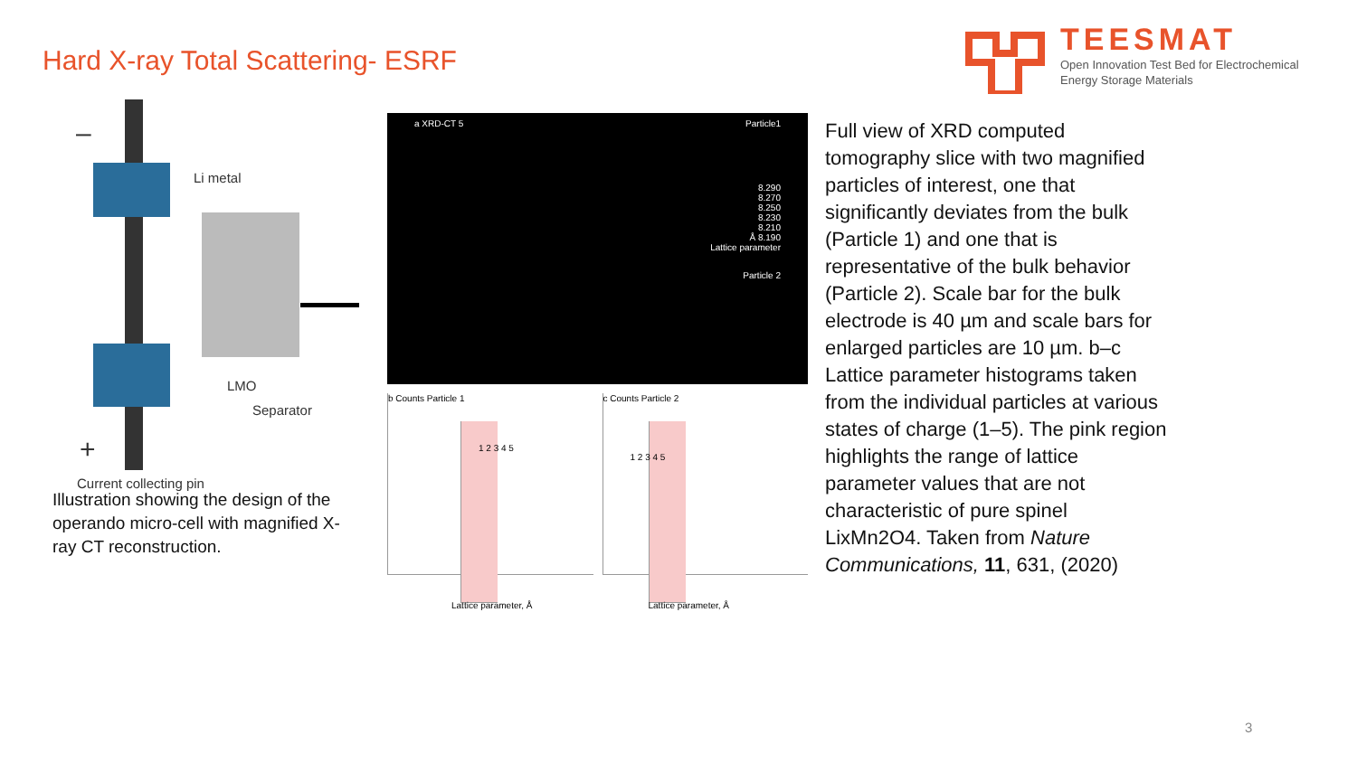Hard X-ray Total Scattering- ESRF
TEESMAT
Open Innovation Test Bed for Electrochemical
Energy Storage Materials
–
Li metal
LMO
Separator
+
Current collecting pin
Illustration showing the design of the operando micro-cell with magnified X-ray CT reconstruction.
a XRD-CT 5 Particle1
8.290
8.270
8.250
8.230
8.210
Å 8.190
Lattice parameter
Particle 2
b Counts Particle 1
1 2 3 4 5
Lattice parameter, Å
c Counts Particle 2
1 2 3 4 5
Lattice parameter, Å
Full view of XRD computed tomography slice with two magnified particles of interest, one that significantly deviates from the bulk (Particle 1) and one that is representative of the bulk behavior (Particle 2). Scale bar for the bulk electrode is 40 µm and scale bars for enlarged particles are 10 µm. b–c Lattice parameter histograms taken from the individual particles at various states of charge (1–5). The pink region highlights the range of lattice parameter values that are not characteristic of pure spinel LixMn2O4. Taken from Nature Communications, 11, 631, (2020)
3